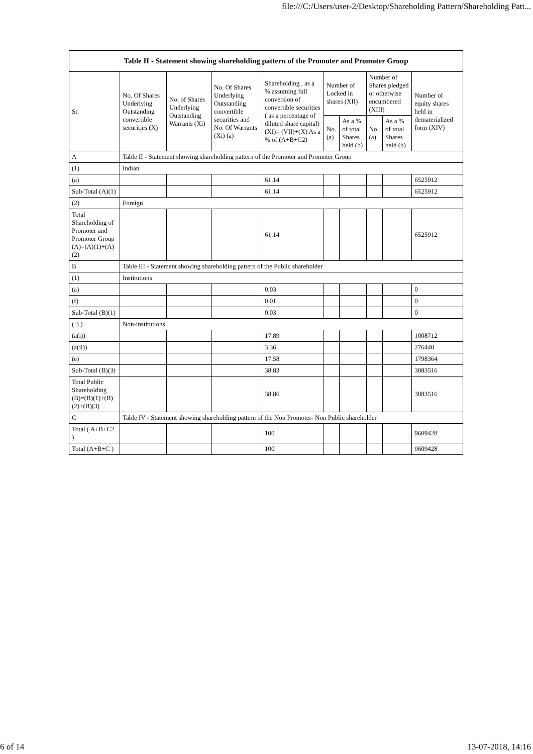file:///C:/Users/user-2/Desktop/Shareholding Pattern/Shareholding Patt...
| Table II - Statement showing shareholding pattern of the Promoter and Promoter Group | | | | | | | | | |
| --- | --- | --- | --- | --- | --- | --- | --- | --- | --- |
| Sr. | No. Of Shares Underlying Outstanding convertible securities (X) | No. of Shares Underlying Outstanding Warrants (Xi) | No. Of Shares Underlying Outstanding convertible securities and No. Of Warrants (Xi) (a) | Shareholding , as a % assuming full conversion of convertible securities ( as a percentage of diluted share capital) (XI)= (VII)+(X) As a % of (A+B+C2) | Number of Locked in shares (XII) | | Number of Shares pledged or otherwise encumbered (XIII) | | Number of equity shares held in dematerialized form (XIV) |
| | | | | | No. (a) | As a % of total Shares held (b) | No. (a) | As a % of total Shares held (b) | |
| A | Table II - Statement showing shareholding pattern of the Promoter and Promoter Group | | | | | | | | |
| (1) | Indian | | | | | | | | |
| (a) | | | | 61.14 | | | | | 6525912 |
| Sub-Total (A)(1) | | | | 61.14 | | | | | 6525912 |
| (2) | Foreign | | | | | | | | |
| Total Shareholding of Promoter and Promoter Group (A)=(A)(1)+(A)(2) | | | | 61.14 | | | | | 6525912 |
| B | Table III - Statement showing shareholding pattern of the Public shareholder | | | | | | | | |
| (1) | Institutions | | | | | | | | |
| (a) | | | | 0.03 | | | | | 0 |
| (f) | | | | 0.01 | | | | | 0 |
| Sub-Total (B)(1) | | | | 0.03 | | | | | 0 |
| ( 3 ) | Non-institutions | | | | | | | | |
| (a(i)) | | | | 17.89 | | | | | 1008712 |
| (a(ii)) | | | | 3.36 | | | | | 276440 |
| (e) | | | | 17.58 | | | | | 1798364 |
| Sub-Total (B)(3) | | | | 38.83 | | | | | 3083516 |
| Total Public Shareholding (B)=(B)(1)+(B)(2)+(B)(3) | | | | 38.86 | | | | | 3083516 |
| C | Table IV - Statement showing shareholding pattern of the Non Promoter- Non Public shareholder | | | | | | | | |
| Total ( A+B+C2 ) | | | | 100 | | | | | 9609428 |
| Total (A+B+C ) | | | | 100 | | | | | 9609428 |
6 of 14 13-07-2018, 14:16